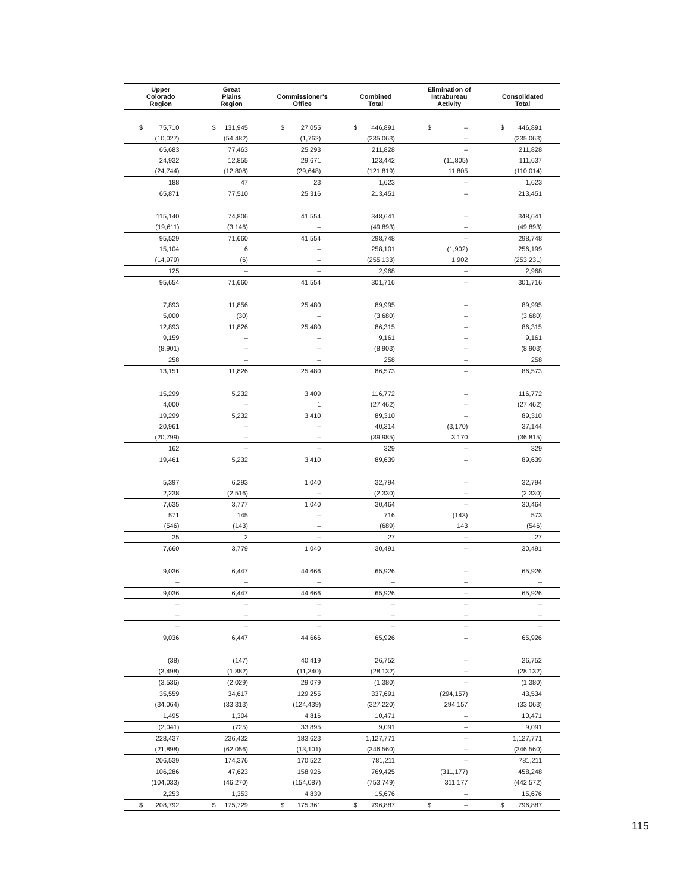| Upper Colorado Region | | Great Plains Region | | Commissioner's Office | | Combined Total | | Elimination of Intrabureau Activity | | Consolidated Total | |
| --- | --- | --- | --- | --- | --- | --- | --- | --- | --- | --- | --- |
| $ | 75,710 | $ | 131,945 | $ | 27,055 | $ | 446,891 | $ | – | $ | 446,891 |
| | (10,027) | | (54,482) | | (1,762) | | (235,063) | | – | | (235,063) |
| | 65,683 | | 77,463 | | 25,293 | | 211,828 | | – | | 211,828 |
| | 24,932 | | 12,855 | | 29,671 | | 123,442 | | (11,805) | | 111,637 |
| | (24,744) | | (12,808) | | (29,648) | | (121,819) | | 11,805 | | (110,014) |
| | 188 | | 47 | | 23 | | 1,623 | | – | | 1,623 |
| | 65,871 | | 77,510 | | 25,316 | | 213,451 | | – | | 213,451 |
| | 115,140 | | 74,806 | | 41,554 | | 348,641 | | – | | 348,641 |
| | (19,611) | | (3,146) | | – | | (49,893) | | – | | (49,893) |
| | 95,529 | | 71,660 | | 41,554 | | 298,748 | | – | | 298,748 |
| | 15,104 | | 6 | | – | | 258,101 | | (1,902) | | 256,199 |
| | (14,979) | | (6) | | – | | (255,133) | | 1,902 | | (253,231) |
| | 125 | | – | | – | | 2,968 | | – | | 2,968 |
| | 95,654 | | 71,660 | | 41,554 | | 301,716 | | – | | 301,716 |
| | 7,893 | | 11,856 | | 25,480 | | 89,995 | | – | | 89,995 |
| | 5,000 | | (30) | | – | | (3,680) | | – | | (3,680) |
| | 12,893 | | 11,826 | | 25,480 | | 86,315 | | – | | 86,315 |
| | 9,159 | | – | | – | | 9,161 | | – | | 9,161 |
| | (8,901) | | – | | – | | (8,903) | | – | | (8,903) |
| | 258 | | – | | – | | 258 | | – | | 258 |
| | 13,151 | | 11,826 | | 25,480 | | 86,573 | | – | | 86,573 |
| | 15,299 | | 5,232 | | 3,409 | | 116,772 | | – | | 116,772 |
| | 4,000 | | – | | 1 | | (27,462) | | – | | (27,462) |
| | 19,299 | | 5,232 | | 3,410 | | 89,310 | | – | | 89,310 |
| | 20,961 | | – | | – | | 40,314 | | (3,170) | | 37,144 |
| | (20,799) | | – | | – | | (39,985) | | 3,170 | | (36,815) |
| | 162 | | – | | – | | 329 | | – | | 329 |
| | 19,461 | | 5,232 | | 3,410 | | 89,639 | | – | | 89,639 |
| | 5,397 | | 6,293 | | 1,040 | | 32,794 | | – | | 32,794 |
| | 2,238 | | (2,516) | | – | | (2,330) | | – | | (2,330) |
| | 7,635 | | 3,777 | | 1,040 | | 30,464 | | – | | 30,464 |
| | 571 | | 145 | | – | | 716 | | (143) | | 573 |
| | (546) | | (143) | | – | | (689) | | 143 | | (546) |
| | 25 | | 2 | | – | | 27 | | – | | 27 |
| | 7,660 | | 3,779 | | 1,040 | | 30,491 | | – | | 30,491 |
| | 9,036 | | 6,447 | | 44,666 | | 65,926 | | – | | 65,926 |
| | – | | – | | – | | – | | – | | – |
| | 9,036 | | 6,447 | | 44,666 | | 65,926 | | – | | 65,926 |
| | – | | – | | – | | – | | – | | – |
| | – | | – | | – | | – | | – | | – |
| | – | | – | | – | | – | | – | | – |
| | 9,036 | | 6,447 | | 44,666 | | 65,926 | | – | | 65,926 |
| | (38) | | (147) | | 40,419 | | 26,752 | | – | | 26,752 |
| | (3,498) | | (1,882) | | (11,340) | | (28,132) | | – | | (28,132) |
| | (3,536) | | (2,029) | | 29,079 | | (1,380) | | – | | (1,380) |
| | 35,559 | | 34,617 | | 129,255 | | 337,691 | | (294,157) | | 43,534 |
| | (34,064) | | (33,313) | | (124,439) | | (327,220) | | 294,157 | | (33,063) |
| | 1,495 | | 1,304 | | 4,816 | | 10,471 | | – | | 10,471 |
| | (2,041) | | (725) | | 33,895 | | 9,091 | | – | | 9,091 |
| | 228,437 | | 236,432 | | 183,623 | | 1,127,771 | | – | | 1,127,771 |
| | (21,898) | | (62,056) | | (13,101) | | (346,560) | | – | | (346,560) |
| | 206,539 | | 174,376 | | 170,522 | | 781,211 | | – | | 781,211 |
| | 106,286 | | 47,623 | | 158,926 | | 769,425 | | (311,177) | | 458,248 |
| | (104,033) | | (46,270) | | (154,087) | | (753,749) | | 311,177 | | (442,572) |
| | 2,253 | | 1,353 | | 4,839 | | 15,676 | | – | | 15,676 |
| $ | 208,792 | $ | 175,729 | $ | 175,361 | $ | 796,887 | $ | – | $ | 796,887 |
115